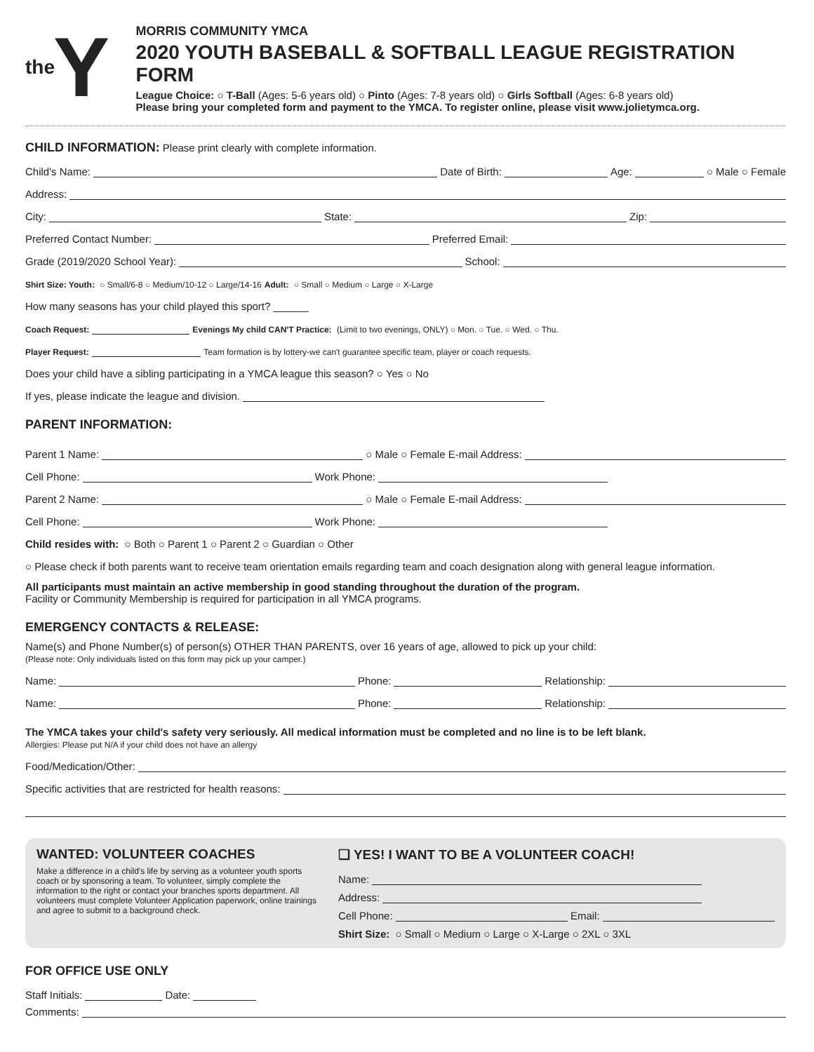the Y
MORRIS COMMUNITY YMCA
2020 YOUTH BASEBALL & SOFTBALL LEAGUE REGISTRATION FORM
League Choice: ○ T-Ball (Ages: 5-6 years old) ○ Pinto (Ages: 7-8 years old) ○ Girls Softball (Ages: 6-8 years old)
Please bring your completed form and payment to the YMCA. To register online, please visit www.jolietymca.org.
CHILD INFORMATION: Please print clearly with complete information.
Child's Name: Date of Birth: Age: ○ Male ○ Female
Address:
City: State: Zip:
Preferred Contact Number: Preferred Email:
Grade (2019/2020 School Year): School:
Shirt Size: Youth: ○ Small/6-8 ○ Medium/10-12 ○ Large/14-16 Adult: ○ Small ○ Medium ○ Large ○ X-Large
How many seasons has your child played this sport? ______
Coach Request: Evenings My child CAN'T Practice: (Limit to two evenings, ONLY) ○ Mon. ○ Tue. ○ Wed. ○ Thu.
Player Request: Team formation is by lottery-we can't guarantee specific team, player or coach requests.
Does your child have a sibling participating in a YMCA league this season? ○ Yes ○ No
If yes, please indicate the league and division.
PARENT INFORMATION:
Parent 1 Name: ○ Male ○ Female E-mail Address:
Cell Phone: Work Phone:
Parent 2 Name: ○ Male ○ Female E-mail Address:
Cell Phone: Work Phone:
Child resides with: ○ Both ○ Parent 1 ○ Parent 2 ○ Guardian ○ Other
○ Please check if both parents want to receive team orientation emails regarding team and coach designation along with general league information.
All participants must maintain an active membership in good standing throughout the duration of the program.
Facility or Community Membership is required for participation in all YMCA programs.
EMERGENCY CONTACTS & RELEASE:
Name(s) and Phone Number(s) of person(s) OTHER THAN PARENTS, over 16 years of age, allowed to pick up your child:
(Please note: Only individuals listed on this form may pick up your camper.)
Name: Phone: Relationship:
Name: Phone: Relationship:
The YMCA takes your child's safety very seriously. All medical information must be completed and no line is to be left blank.
Allergies: Please put N/A if your child does not have an allergy
Food/Medication/Other:
Specific activities that are restricted for health reasons:
WANTED: VOLUNTEER COACHES
Make a difference in a child's life by serving as a volunteer youth sports coach or by sponsoring a team. To volunteer, simply complete the information to the right or contact your branches sports department. All volunteers must complete Volunteer Application paperwork, online trainings and agree to submit to a background check.
❏ YES! I WANT TO BE A VOLUNTEER COACH!
Name:
Address:
Cell Phone: Email:
Shirt Size: ○ Small ○ Medium ○ Large ○ X-Large ○ 2XL ○ 3XL
FOR OFFICE USE ONLY
Staff Initials: Date:
Comments: